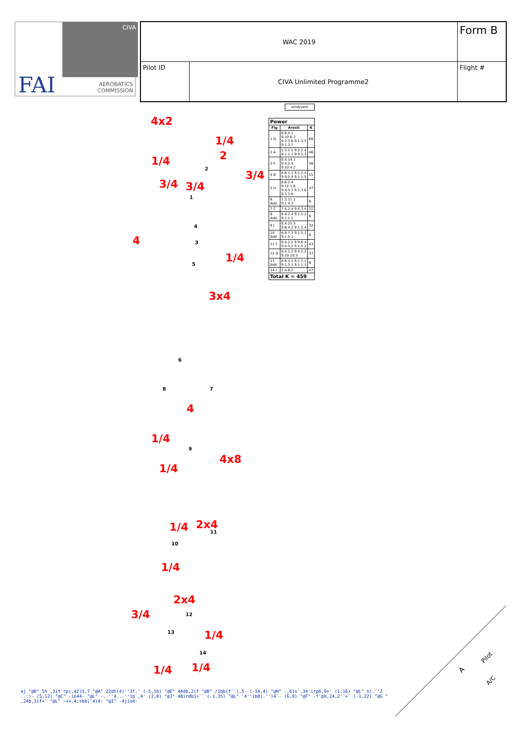CIVA
FAI
AEROBATICS
COMMISSION
| WAC 2019 | | Form B |
| Pilot ID | CIVA Unlimited Programme2 | Flight # |
wind/vent
| Power | | |
| --- | --- | --- |
| Fig | Aresti | K |
| 1 D | 8.6.4.1 9.10.6.3 9.2.3.8 9.1.3.5 9.1.3.7 | 68 |
| 2 A | 5.3.1.1 9.2.2.4 9.1.1.1 9.9.5.3 | 46 |
| 3 E | 8.4.14.1 9.4.2.4 9.10.4.2 | 38 |
| 4 B | 8.8.1.1 9.1.1.4 9.9.5.4 9.1.1.5 | 55 |
| 5 H | 8.6.2.4 9.12.1.6 9.4.5.3 9.1.3.6 9.1.3.8 | 47 |
| 6 Add. | 1.3.11.1 9.1.4.2 | 6 |
| 7 C | 7.4.1.4 9.4.3.4 | 22 |
| 8 Add. | 8.4.2.4 9.1.5.1 9.1.1.1 | 6 |
| 9 J | 8.4.15.3 9.8.4.2 9.1.2.4 | 32 |
| 10 Add. | 8.8.7.3 9.1.5.1 9.1.5.1 | 6 |
| 11 F | 8.4.2.2 9.9.6.4 9.4.5.2 9.1.5.2 | 43 |
| 12 G | 8.4.1.1 9.4.1.2 9.10.10.3 | 37 |
| 13 Add. | 8.8.1.1 9.1.1.1 9.1.5.1 9.1.1.1 | 6 |
| 14 I | 2.4.8.2 | 47 |
| Total K = 459 | | |
4x2
1/4
2
1/4
3/4
3/4 3/4
4
1/4
3x4
4
1/4
4x8
1/4
1/4 2x4
1/4
2x4
3/4
1/4
1/4 1/4
1
2
3
4
5
6
7
8
9
10
11
12
13
14
A
Pilot
A/C
ej "@D" 5% ,3if`rp(,42)5,7 "@A" 22dh(4)''3f.' (-5,16) "@E" 44db,2if "@B" /1bb(f''),5- (-14,4) "@H" -,6is`,34'irp6,9+` (1,16) "@L" n(.''2 ..')- (5,12) "@C" -io44- "@L" -..''4...''ib`,4' (2,0) "@J" 48irdb1+`` (-1,35) "@L" '4''ibB(.'')4`- (6,0) "@F" -f'pb,24,2''+` (-1,22) "@G " ,24b,3if+` "@L" ~++,4;>bb('4)4- "@I" -4jio4-